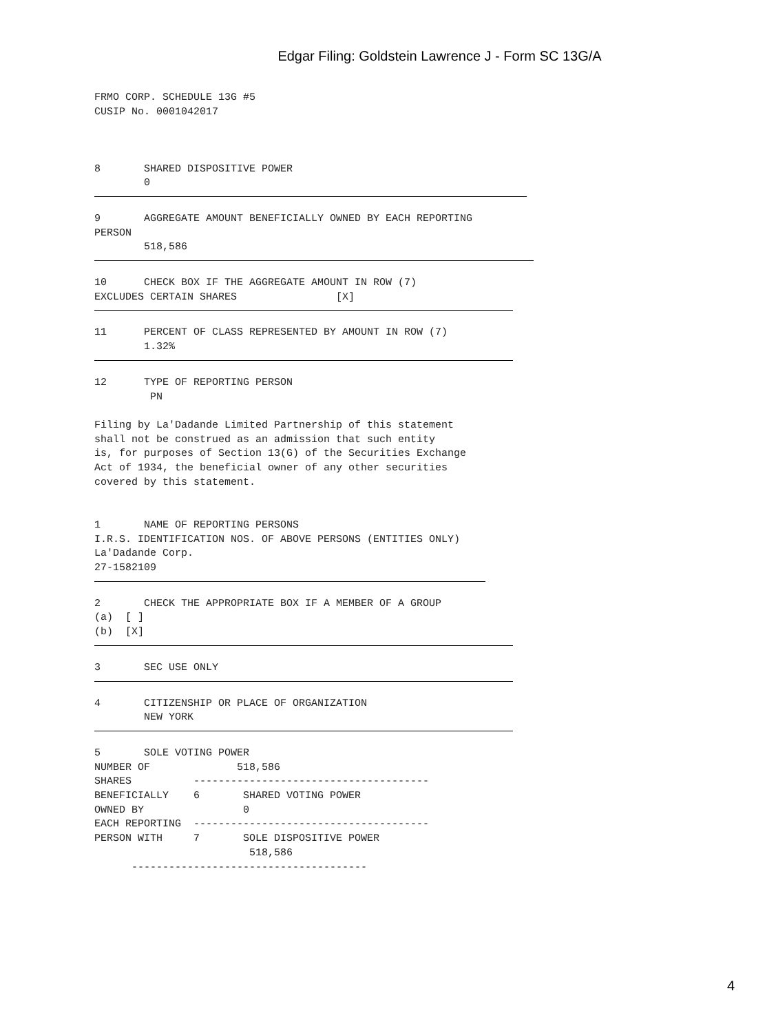Edgar Filing: Goldstein Lawrence J - Form SC 13G/A
FRMO CORP. SCHEDULE 13G #5
CUSIP No. 0001042017



8       SHARED DISPOSITIVE POWER
        0
9       AGGREGATE AMOUNT BENEFICIALLY OWNED BY EACH REPORTING
PERSON
        518,586
10      CHECK BOX IF THE AGGREGATE AMOUNT IN ROW (7)
EXCLUDES CERTAIN SHARES                [X]
11      PERCENT OF CLASS REPRESENTED BY AMOUNT IN ROW (7)
        1.32%
12      TYPE OF REPORTING PERSON
         PN

Filing by La'Dadande Limited Partnership of this statement
shall not be construed as an admission that such entity
is, for purposes of Section 13(G) of the Securities Exchange
Act of 1934, the beneficial owner of any other securities
covered by this statement.


1       NAME OF REPORTING PERSONS
I.R.S. IDENTIFICATION NOS. OF ABOVE PERSONS (ENTITIES ONLY)
La'Dadande Corp.
27-1582109
2       CHECK THE APPROPRIATE BOX IF A MEMBER OF A GROUP
(a)  [ ]
(b)  [X]
3       SEC USE ONLY
4       CITIZENSHIP OR PLACE OF ORGANIZATION
        NEW YORK
5       SOLE VOTING POWER
NUMBER OF              518,586
SHARES          --------------------------------------
BENEFICIALLY    6       SHARED VOTING POWER
OWNED BY                0
EACH REPORTING  --------------------------------------
PERSON WITH     7       SOLE DISPOSITIVE POWER
                         518,586
      --------------------------------------
4